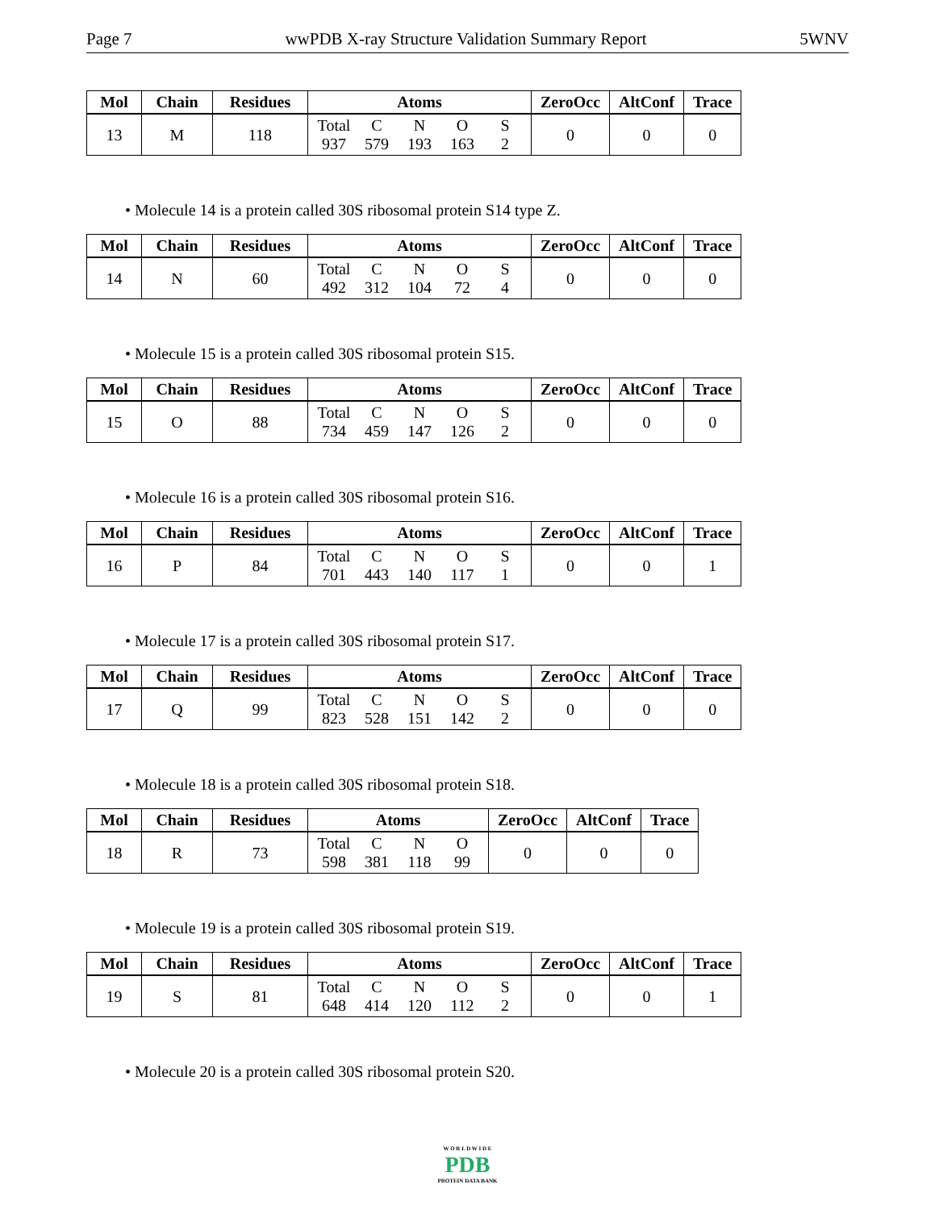Page 7 wwPDB X-ray Structure Validation Summary Report 5WNV
| Mol | Chain | Residues | Atoms | ZeroOcc | AltConf | Trace |
| --- | --- | --- | --- | --- | --- | --- |
| 13 | M | 118 | Total C N O S 937 579 193 163 2 | 0 | 0 | 0 |
• Molecule 14 is a protein called 30S ribosomal protein S14 type Z.
| Mol | Chain | Residues | Atoms | ZeroOcc | AltConf | Trace |
| --- | --- | --- | --- | --- | --- | --- |
| 14 | N | 60 | Total C N O S 492 312 104 72 4 | 0 | 0 | 0 |
• Molecule 15 is a protein called 30S ribosomal protein S15.
| Mol | Chain | Residues | Atoms | ZeroOcc | AltConf | Trace |
| --- | --- | --- | --- | --- | --- | --- |
| 15 | O | 88 | Total C N O S 734 459 147 126 2 | 0 | 0 | 0 |
• Molecule 16 is a protein called 30S ribosomal protein S16.
| Mol | Chain | Residues | Atoms | ZeroOcc | AltConf | Trace |
| --- | --- | --- | --- | --- | --- | --- |
| 16 | P | 84 | Total C N O S 701 443 140 117 1 | 0 | 0 | 1 |
• Molecule 17 is a protein called 30S ribosomal protein S17.
| Mol | Chain | Residues | Atoms | ZeroOcc | AltConf | Trace |
| --- | --- | --- | --- | --- | --- | --- |
| 17 | Q | 99 | Total C N O S 823 528 151 142 2 | 0 | 0 | 0 |
• Molecule 18 is a protein called 30S ribosomal protein S18.
| Mol | Chain | Residues | Atoms | ZeroOcc | AltConf | Trace |
| --- | --- | --- | --- | --- | --- | --- |
| 18 | R | 73 | Total C N O 598 381 118 99 | 0 | 0 | 0 |
• Molecule 19 is a protein called 30S ribosomal protein S19.
| Mol | Chain | Residues | Atoms | ZeroOcc | AltConf | Trace |
| --- | --- | --- | --- | --- | --- | --- |
| 19 | S | 81 | Total C N O S 648 414 120 112 2 | 0 | 0 | 1 |
• Molecule 20 is a protein called 30S ribosomal protein S20.
W O R L D W I D E
PDB
PROTEIN DATA BANK